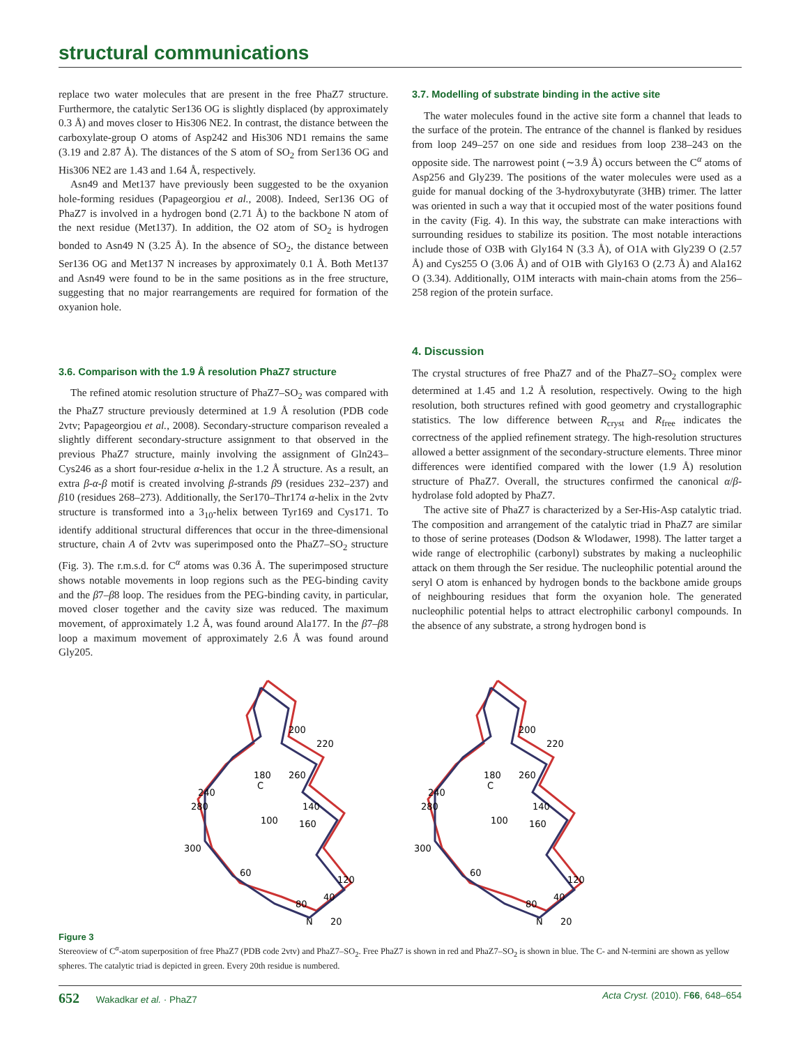structural communications
replace two water molecules that are present in the free PhaZ7 structure. Furthermore, the catalytic Ser136 OG is slightly displaced (by approximately 0.3 Å) and moves closer to His306 NE2. In contrast, the distance between the carboxylate-group O atoms of Asp242 and His306 ND1 remains the same (3.19 and 2.87 Å). The distances of the S atom of SO<sub>2</sub> from Ser136 OG and His306 NE2 are 1.43 and 1.64 Å, respectively.
Asn49 and Met137 have previously been suggested to be the oxyanion hole-forming residues (Papageorgiou et al., 2008). Indeed, Ser136 OG of PhaZ7 is involved in a hydrogen bond (2.71 Å) to the backbone N atom of the next residue (Met137). In addition, the O2 atom of SO<sub>2</sub> is hydrogen bonded to Asn49 N (3.25 Å). In the absence of SO<sub>2</sub>, the distance between Ser136 OG and Met137 N increases by approximately 0.1 Å. Both Met137 and Asn49 were found to be in the same positions as in the free structure, suggesting that no major rearrangements are required for formation of the oxyanion hole.
3.6. Comparison with the 1.9 Å resolution PhaZ7 structure
The refined atomic resolution structure of PhaZ7–SO<sub>2</sub> was compared with the PhaZ7 structure previously determined at 1.9 Å resolution (PDB code 2vtv; Papageorgiou et al., 2008). Secondary-structure comparison revealed a slightly different secondary-structure assignment to that observed in the previous PhaZ7 structure, mainly involving the assignment of Gln243–Cys246 as a short four-residue α-helix in the 1.2 Å structure. As a result, an extra β-α-β motif is created involving β-strands β9 (residues 232–237) and β10 (residues 268–273). Additionally, the Ser170–Thr174 α-helix in the 2vtv structure is transformed into a 3<sub>10</sub>-helix between Tyr169 and Cys171. To identify additional structural differences that occur in the three-dimensional structure, chain A of 2vtv was superimposed onto the PhaZ7–SO<sub>2</sub> structure (Fig. 3). The r.m.s.d. for C<sup>α</sup> atoms was 0.36 Å. The superimposed structure shows notable movements in loop regions such as the PEG-binding cavity and the β7–β8 loop. The residues from the PEG-binding cavity, in particular, moved closer together and the cavity size was reduced. The maximum movement, of approximately 1.2 Å, was found around Ala177. In the β7–β8 loop a maximum movement of approximately 2.6 Å was found around Gly205.
3.7. Modelling of substrate binding in the active site
The water molecules found in the active site form a channel that leads to the surface of the protein. The entrance of the channel is flanked by residues from loop 249–257 on one side and residues from loop 238–243 on the opposite side. The narrowest point (∼3.9 Å) occurs between the C<sup>α</sup> atoms of Asp256 and Gly239. The positions of the water molecules were used as a guide for manual docking of the 3-hydroxybutyrate (3HB) trimer. The latter was oriented in such a way that it occupied most of the water positions found in the cavity (Fig. 4). In this way, the substrate can make interactions with surrounding residues to stabilize its position. The most notable interactions include those of O3B with Gly164 N (3.3 Å), of O1A with Gly239 O (2.57 Å) and Cys255 O (3.06 Å) and of O1B with Gly163 O (2.73 Å) and Ala162 O (3.34). Additionally, O1M interacts with main-chain atoms from the 256–258 region of the protein surface.
4. Discussion
The crystal structures of free PhaZ7 and of the PhaZ7–SO<sub>2</sub> complex were determined at 1.45 and 1.2 Å resolution, respectively. Owing to the high resolution, both structures refined with good geometry and crystallographic statistics. The low difference between R<sub>cryst</sub> and R<sub>free</sub> indicates the correctness of the applied refinement strategy. The high-resolution structures allowed a better assignment of the secondary-structure elements. Three minor differences were identified compared with the lower (1.9 Å) resolution structure of PhaZ7. Overall, the structures confirmed the canonical α/β-hydrolase fold adopted by PhaZ7.
The active site of PhaZ7 is characterized by a Ser-His-Asp catalytic triad. The composition and arrangement of the catalytic triad in PhaZ7 are similar to those of serine proteases (Dodson & Wlodawer, 1998). The latter target a wide range of electrophilic (carbonyl) substrates by making a nucleophilic attack on them through the Ser residue. The nucleophilic potential around the seryl O atom is enhanced by hydrogen bonds to the backbone amide groups of neighbouring residues that form the oxyanion hole. The generated nucleophilic potential helps to attract electrophilic carbonyl compounds. In the absence of any substrate, a strong hydrogen bond is
200
220
180
260
240
280
140
100
160
300
60
120
40
80
N
20
C
200
220
180
260
240
280
140
100
160
300
60
120
40
80
N
20
C
Figure 3
Stereoview of C<sup>α</sup>-atom superposition of free PhaZ7 (PDB code 2vtv) and PhaZ7–SO<sub>2</sub>. Free PhaZ7 is shown in red and PhaZ7–SO<sub>2</sub> is shown in blue. The C- and N-termini are shown as yellow spheres. The catalytic triad is depicted in green. Every 20th residue is numbered.
652 Wakadkar et al. · PhaZ7 Acta Cryst. (2010). F66, 648–654